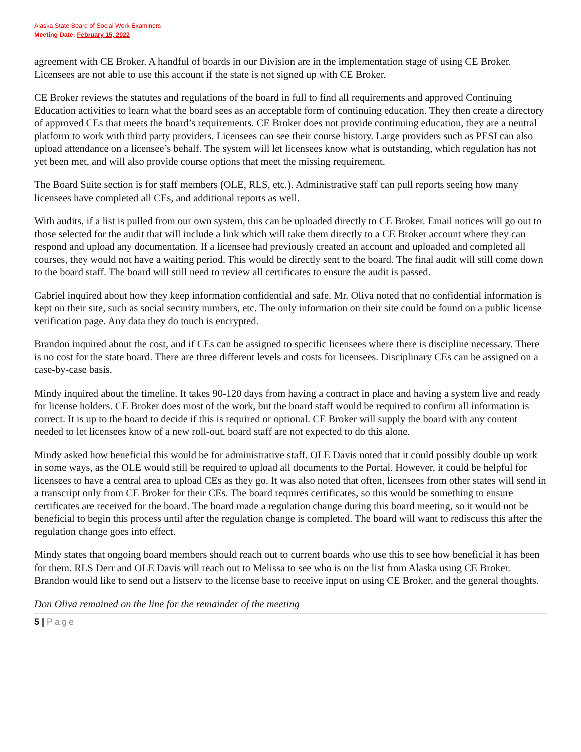Alaska State Board of Social Work Examiners
Meeting Date: February 15, 2022
agreement with CE Broker. A handful of boards in our Division are in the implementation stage of using CE Broker. Licensees are not able to use this account if the state is not signed up with CE Broker.
CE Broker reviews the statutes and regulations of the board in full to find all requirements and approved Continuing Education activities to learn what the board sees as an acceptable form of continuing education. They then create a directory of approved CEs that meets the board’s requirements. CE Broker does not provide continuing education, they are a neutral platform to work with third party providers. Licensees can see their course history. Large providers such as PESI can also upload attendance on a licensee’s behalf. The system will let licensees know what is outstanding, which regulation has not yet been met, and will also provide course options that meet the missing requirement.
The Board Suite section is for staff members (OLE, RLS, etc.). Administrative staff can pull reports seeing how many licensees have completed all CEs, and additional reports as well.
With audits, if a list is pulled from our own system, this can be uploaded directly to CE Broker. Email notices will go out to those selected for the audit that will include a link which will take them directly to a CE Broker account where they can respond and upload any documentation. If a licensee had previously created an account and uploaded and completed all courses, they would not have a waiting period. This would be directly sent to the board. The final audit will still come down to the board staff. The board will still need to review all certificates to ensure the audit is passed.
Gabriel inquired about how they keep information confidential and safe. Mr. Oliva noted that no confidential information is kept on their site, such as social security numbers, etc. The only information on their site could be found on a public license verification page. Any data they do touch is encrypted.
Brandon inquired about the cost, and if CEs can be assigned to specific licensees where there is discipline necessary. There is no cost for the state board. There are three different levels and costs for licensees. Disciplinary CEs can be assigned on a case-by-case basis.
Mindy inquired about the timeline. It takes 90-120 days from having a contract in place and having a system live and ready for license holders. CE Broker does most of the work, but the board staff would be required to confirm all information is correct. It is up to the board to decide if this is required or optional. CE Broker will supply the board with any content needed to let licensees know of a new roll-out, board staff are not expected to do this alone.
Mindy asked how beneficial this would be for administrative staff. OLE Davis noted that it could possibly double up work in some ways, as the OLE would still be required to upload all documents to the Portal. However, it could be helpful for licensees to have a central area to upload CEs as they go. It was also noted that often, licensees from other states will send in a transcript only from CE Broker for their CEs. The board requires certificates, so this would be something to ensure certificates are received for the board. The board made a regulation change during this board meeting, so it would not be beneficial to begin this process until after the regulation change is completed. The board will want to rediscuss this after the regulation change goes into effect.
Mindy states that ongoing board members should reach out to current boards who use this to see how beneficial it has been for them. RLS Derr and OLE Davis will reach out to Melissa to see who is on the list from Alaska using CE Broker. Brandon would like to send out a listserv to the license base to receive input on using CE Broker, and the general thoughts.
Don Oliva remained on the line for the remainder of the meeting
5 | Page